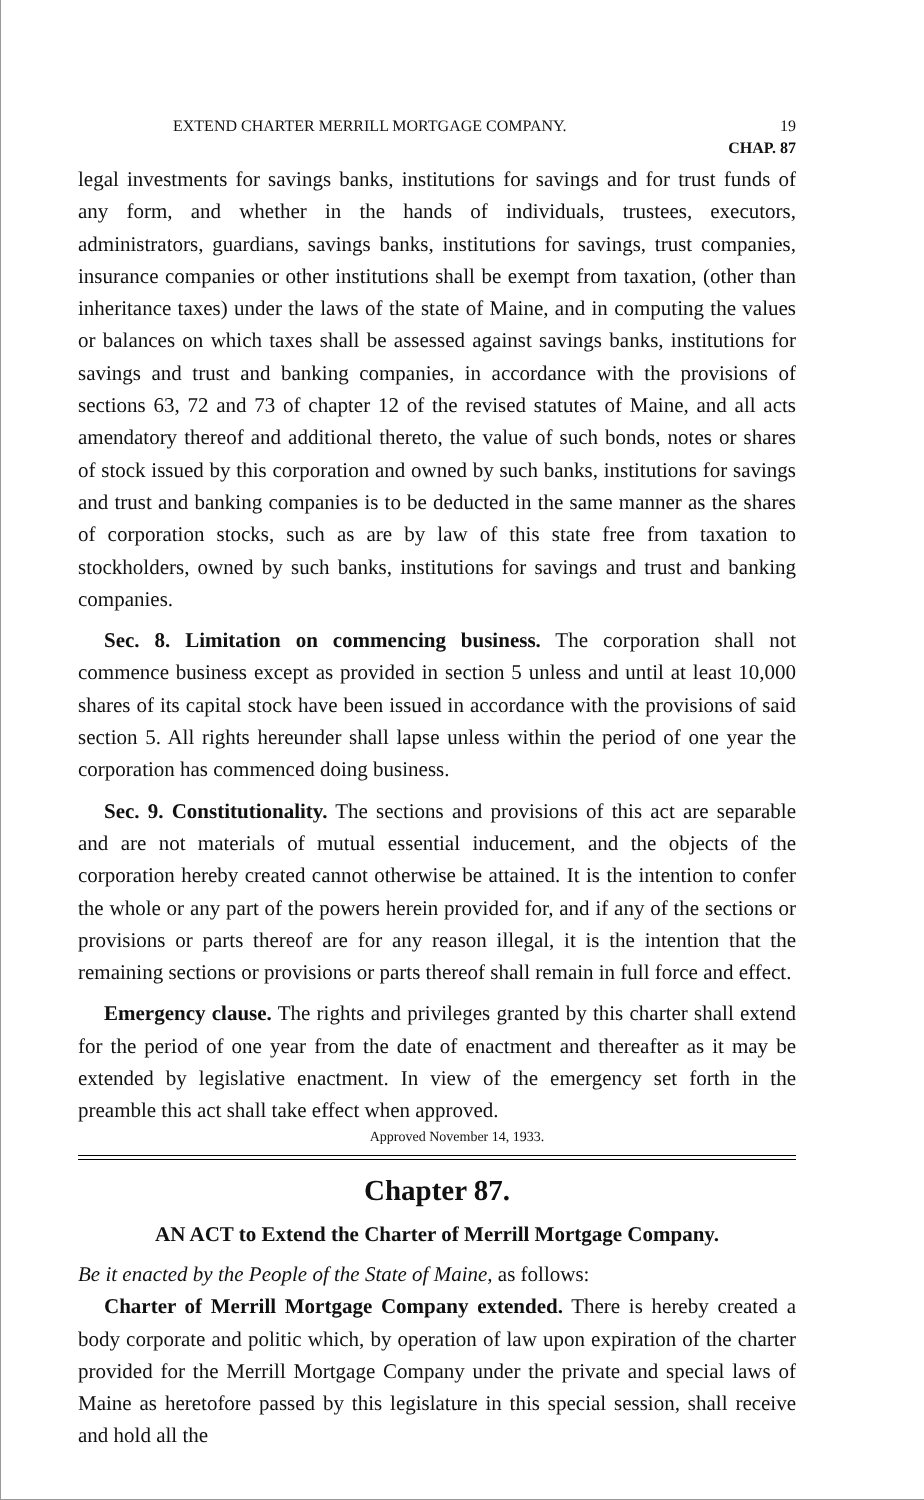EXTEND CHARTER MERRILL MORTGAGE COMPANY. 19
CHAP. 87
legal investments for savings banks, institutions for savings and for trust funds of any form, and whether in the hands of individuals, trustees, executors, administrators, guardians, savings banks, institutions for savings, trust companies, insurance companies or other institutions shall be exempt from taxation, (other than inheritance taxes) under the laws of the state of Maine, and in computing the values or balances on which taxes shall be assessed against savings banks, institutions for savings and trust and banking companies, in accordance with the provisions of sections 63, 72 and 73 of chapter 12 of the revised statutes of Maine, and all acts amendatory thereof and additional thereto, the value of such bonds, notes or shares of stock issued by this corporation and owned by such banks, institutions for savings and trust and banking companies is to be deducted in the same manner as the shares of corporation stocks, such as are by law of this state free from taxation to stockholders, owned by such banks, institutions for savings and trust and banking companies.
Sec. 8. Limitation on commencing business. The corporation shall not commence business except as provided in section 5 unless and until at least 10,000 shares of its capital stock have been issued in accordance with the provisions of said section 5. All rights hereunder shall lapse unless within the period of one year the corporation has commenced doing business.
Sec. 9. Constitutionality. The sections and provisions of this act are separable and are not materials of mutual essential inducement, and the objects of the corporation hereby created cannot otherwise be attained. It is the intention to confer the whole or any part of the powers herein provided for, and if any of the sections or provisions or parts thereof are for any reason illegal, it is the intention that the remaining sections or provisions or parts thereof shall remain in full force and effect.
Emergency clause. The rights and privileges granted by this charter shall extend for the period of one year from the date of enactment and thereafter as it may be extended by legislative enactment. In view of the emergency set forth in the preamble this act shall take effect when approved.
Approved November 14, 1933.
Chapter 87.
AN ACT to Extend the Charter of Merrill Mortgage Company.
Be it enacted by the People of the State of Maine, as follows:
Charter of Merrill Mortgage Company extended. There is hereby created a body corporate and politic which, by operation of law upon expiration of the charter provided for the Merrill Mortgage Company under the private and special laws of Maine as heretofore passed by this legislature in this special session, shall receive and hold all the